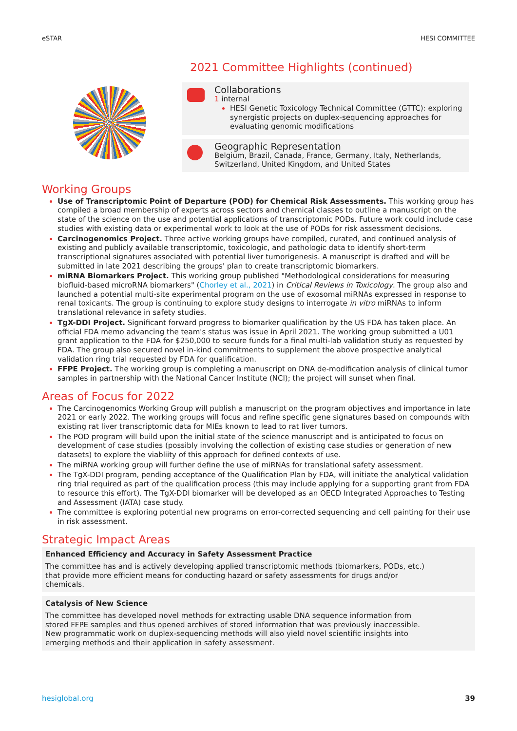eSTAR HESI COMMITTEE
2021 Committee Highlights (continued)
Collaborations
1 internal
HESI Genetic Toxicology Technical Committee (GTTC): exploring synergistic projects on duplex-sequencing approaches for evaluating genomic modifications
Geographic Representation
Belgium, Brazil, Canada, France, Germany, Italy, Netherlands, Switzerland, United Kingdom, and United States
Working Groups
Use of Transcriptomic Point of Departure (POD) for Chemical Risk Assessments. This working group has compiled a broad membership of experts across sectors and chemical classes to outline a manuscript on the state of the science on the use and potential applications of transcriptomic PODs. Future work could include case studies with existing data or experimental work to look at the use of PODs for risk assessment decisions.
Carcinogenomics Project. Three active working groups have compiled, curated, and continued analysis of existing and publicly available transcriptomic, toxicologic, and pathologic data to identify short-term transcriptional signatures associated with potential liver tumorigenesis. A manuscript is drafted and will be submitted in late 2021 describing the groups' plan to create transcriptomic biomarkers.
miRNA Biomarkers Project. This working group published "Methodological considerations for measuring biofluid-based microRNA biomarkers" (Chorley et al., 2021) in Critical Reviews in Toxicology. The group also and launched a potential multi-site experimental program on the use of exosomal miRNAs expressed in response to renal toxicants. The group is continuing to explore study designs to interrogate in vitro miRNAs to inform translational relevance in safety studies.
TgX-DDI Project. Significant forward progress to biomarker qualification by the US FDA has taken place. An official FDA memo advancing the team's status was issue in April 2021. The working group submitted a U01 grant application to the FDA for $250,000 to secure funds for a final multi-lab validation study as requested by FDA. The group also secured novel in-kind commitments to supplement the above prospective analytical validation ring trial requested by FDA for qualification.
FFPE Project. The working group is completing a manuscript on DNA de-modification analysis of clinical tumor samples in partnership with the National Cancer Institute (NCI); the project will sunset when final.
Areas of Focus for 2022
The Carcinogenomics Working Group will publish a manuscript on the program objectives and importance in late 2021 or early 2022. The working groups will focus and refine specific gene signatures based on compounds with existing rat liver transcriptomic data for MIEs known to lead to rat liver tumors.
The POD program will build upon the initial state of the science manuscript and is anticipated to focus on development of case studies (possibly involving the collection of existing case studies or generation of new datasets) to explore the viabliity of this approach for defined contexts of use.
The miRNA working group will further define the use of miRNAs for translational safety assessment.
The TgX-DDI program, pending acceptance of the Qualification Plan by FDA, will initiate the analytical validation ring trial required as part of the qualification process (this may include applying for a supporting grant from FDA to resource this effort). The TgX-DDI biomarker will be developed as an OECD Integrated Approaches to Testing and Assessment (IATA) case study.
The committee is exploring potential new programs on error-corrected sequencing and cell painting for their use in risk assessment.
Strategic Impact Areas
Enhanced Efficiency and Accuracy in Safety Assessment Practice
The committee has and is actively developing applied transcriptomic methods (biomarkers, PODs, etc.) that provide more efficient means for conducting hazard or safety assessments for drugs and/or chemicals.
Catalysis of New Science
The committee has developed novel methods for extracting usable DNA sequence information from stored FFPE samples and thus opened archives of stored information that was previously inaccessible. New programmatic work on duplex-sequencing methods will also yield novel scientific insights into emerging methods and their application in safety assessment.
hesiglobal.org 39